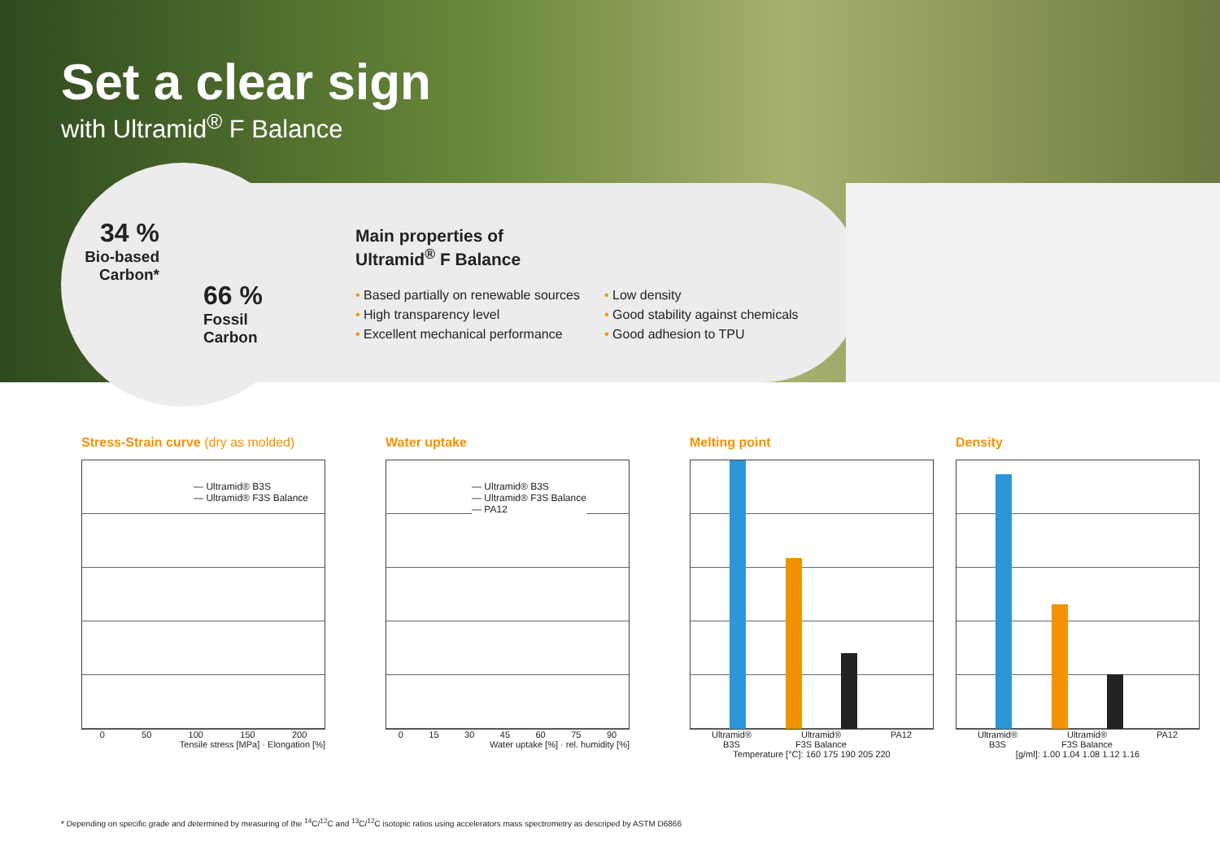Set a clear sign
with Ultramid<sup>®</sup> F Balance
34 %
Bio-based Carbon*
66 %
Fossil
Carbon
Main properties of
Ultramid<sup>®</sup> F Balance
• Based partially on renewable sources
• High transparency level
• Excellent mechanical performance
• Low density
• Good stability against chemicals
• Good adhesion to TPU
Stress-Strain curve (dry as molded)
— Ultramid® B3S
— Ultramid® F3S Balance
0 50 100 150 200
Tensile stress [MPa] · Elongation [%]
Water uptake
— Ultramid® B3S
— Ultramid® F3S Balance
— PA12
0 15 30 45 60 75 90
Water uptake [%] · rel. humidity [%]
Melting point
Ultramid®
B3S Ultramid®
F3S Balance PA12
Temperature [°C]: 160 175 190 205 220
Density
Ultramid®
B3S Ultramid®
F3S Balance PA12
[g/ml]: 1.00 1.04 1.08 1.12 1.16
* Depending on specific grade and determined by measuring of the <sup>14</sup>C/<sup>12</sup>C and <sup>13</sup>C/<sup>12</sup>C isotopic ratios using accelerators mass spectrometry as descriped by ASTM D6866